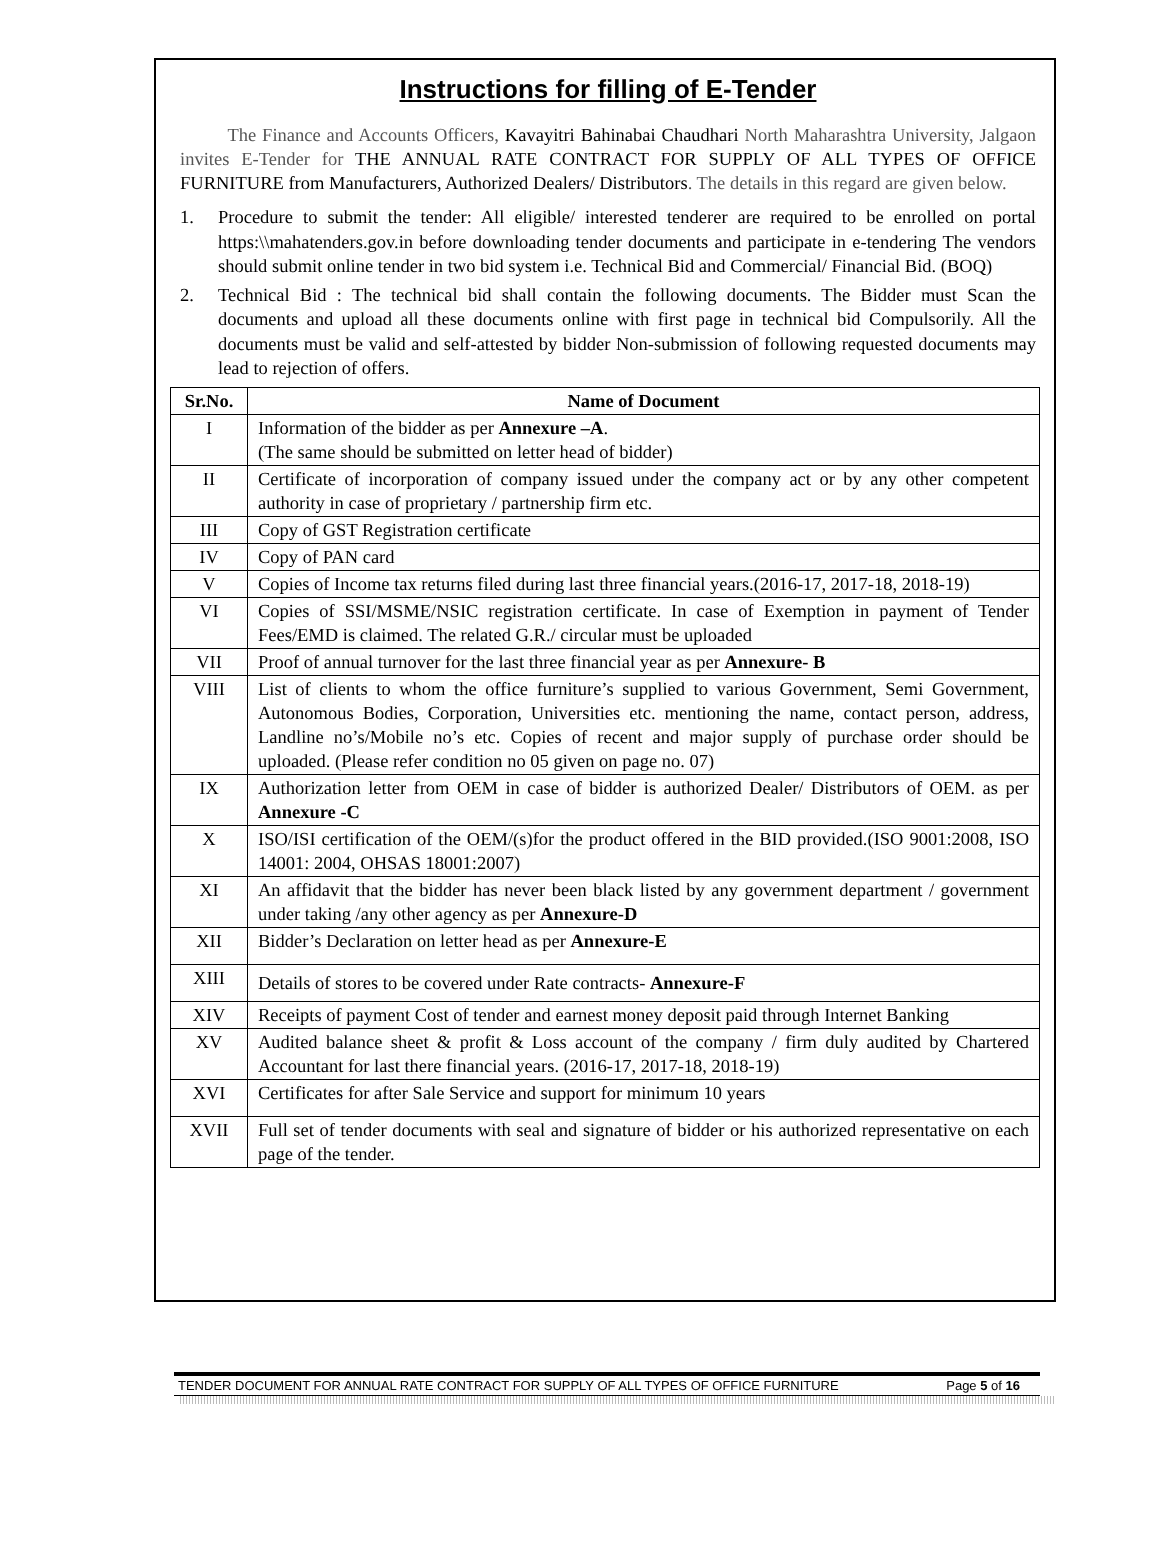Instructions for filling of E-Tender
The Finance and Accounts Officers, Kavayitri Bahinabai Chaudhari North Maharashtra University, Jalgaon invites E-Tender for THE ANNUAL RATE CONTRACT FOR SUPPLY OF ALL TYPES OF OFFICE FURNITURE from Manufacturers, Authorized Dealers/ Distributors. The details in this regard are given below.
1. Procedure to submit the tender: All eligible/ interested tenderer are required to be enrolled on portal https:\\mahatenders.gov.in before downloading tender documents and participate in e-tendering The vendors should submit online tender in two bid system i.e. Technical Bid and Commercial/ Financial Bid. (BOQ)
2. Technical Bid : The technical bid shall contain the following documents. The Bidder must Scan the documents and upload all these documents online with first page in technical bid Compulsorily. All the documents must be valid and self-attested by bidder Non-submission of following requested documents may lead to rejection of offers.
| Sr.No. | Name of Document |
| --- | --- |
| I | Information of the bidder as per Annexure –A . (The same should be submitted on letter head of bidder) |
| II | Certificate of incorporation of company issued under the company act or by any other competent authority in case of proprietary / partnership firm etc. |
| III | Copy of GST Registration certificate |
| IV | Copy of PAN card |
| V | Copies of Income tax returns filed during last three financial years.(2016-17, 2017-18, 2018-19) |
| VI | Copies of SSI/MSME/NSIC registration certificate. In case of Exemption in payment of Tender Fees/EMD is claimed. The related G.R./ circular must be uploaded |
| VII | Proof of annual turnover for the last three financial year as per Annexure- B |
| VIII | List of clients to whom the office furniture’s supplied to various Government, Semi Government, Autonomous Bodies, Corporation, Universities etc. mentioning the name, contact person, address, Landline no’s/Mobile no’s etc. Copies of recent and major supply of purchase order should be uploaded. (Please refer condition no 05 given on page no. 07) |
| IX | Authorization letter from OEM in case of bidder is authorized Dealer/ Distributors of OEM. as per Annexure -C |
| X | ISO/ISI certification of the OEM/(s)for the product offered in the BID provided.(ISO 9001:2008, ISO 14001: 2004, OHSAS 18001:2007) |
| XI | An affidavit that the bidder has never been black listed by any government department / government under taking /any other agency as per Annexure-D |
| XII | Bidder’s Declaration on letter head as per Annexure-E |
| XIII | Details of stores to be covered under Rate contracts- Annexure-F |
| XIV | Receipts of payment Cost of tender and earnest money deposit paid through Internet Banking |
| XV | Audited balance sheet & profit & Loss account of the company / firm duly audited by Chartered Accountant for last there financial years. (2016-17, 2017-18, 2018-19) |
| XVI | Certificates for after Sale Service and support for minimum 10 years |
| XVII | Full set of tender documents with seal and signature of bidder or his authorized representative on each page of the tender. |
TENDER DOCUMENT FOR ANNUAL RATE CONTRACT FOR SUPPLY OF ALL TYPES OF OFFICE FURNITURE Page 5 of 16